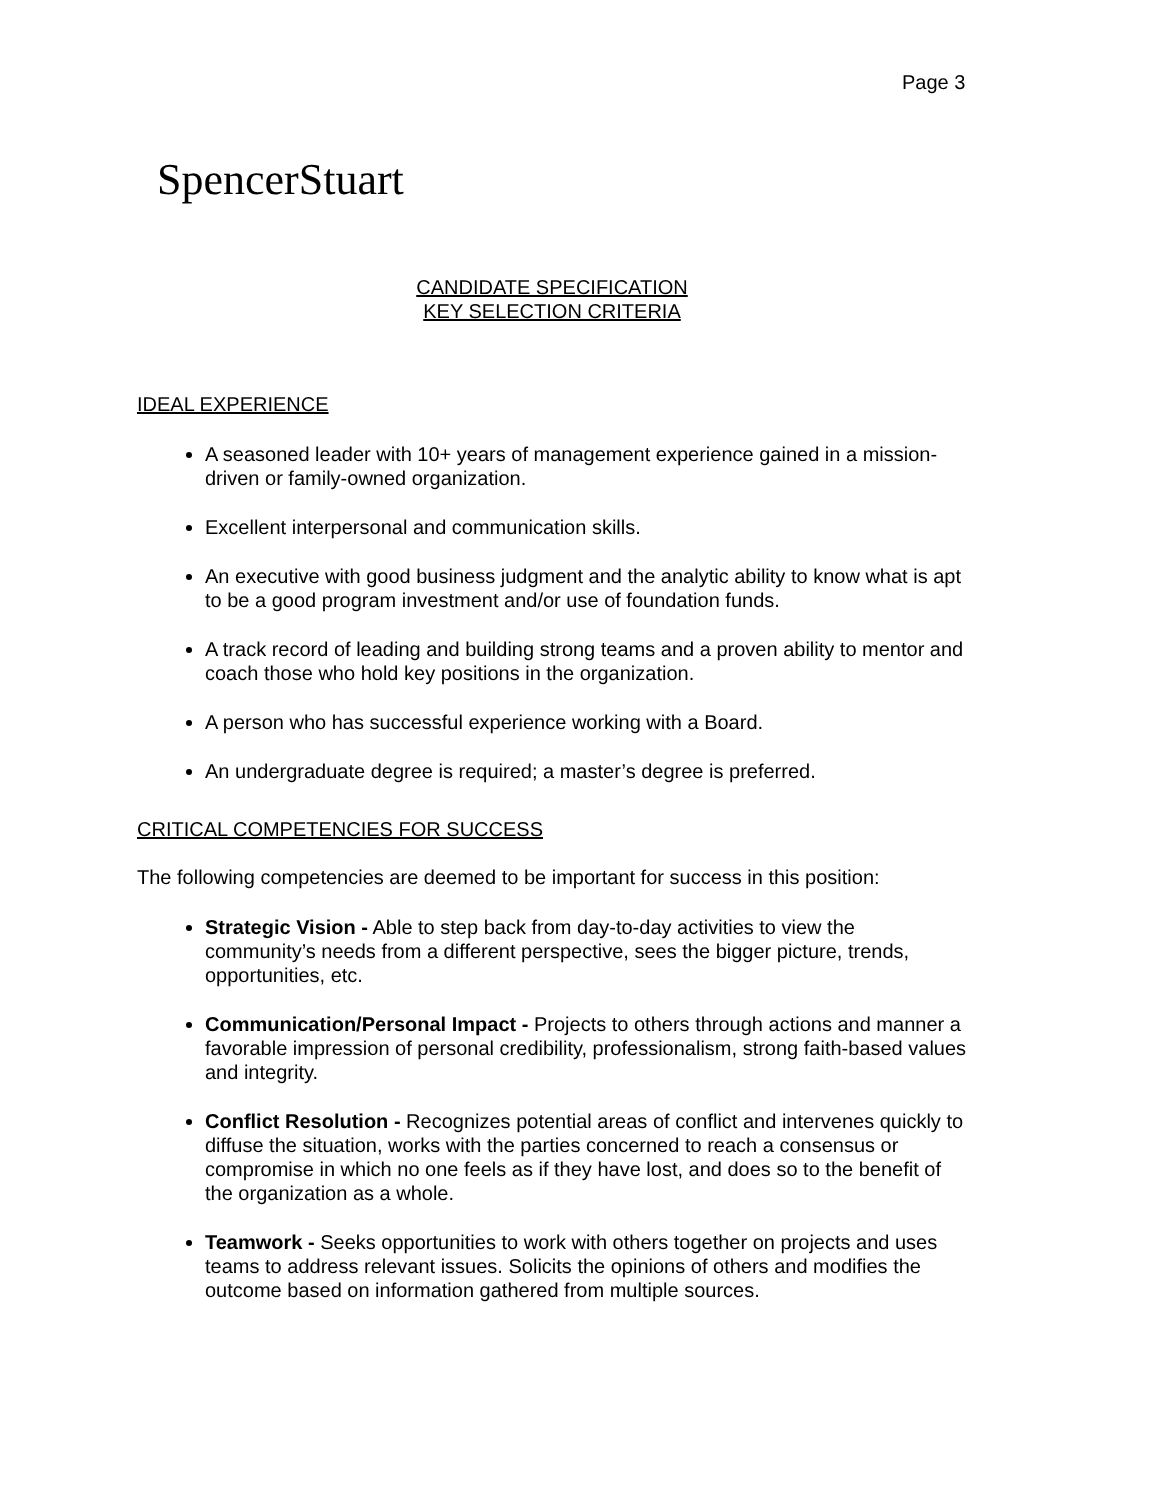Page 3
SpencerStuart
CANDIDATE SPECIFICATION
KEY SELECTION CRITERIA
IDEAL EXPERIENCE
A seasoned leader with 10+ years of management experience gained in a mission-driven or family-owned organization.
Excellent interpersonal and communication skills.
An executive with good business judgment and the analytic ability to know what is apt to be a good program investment and/or use of foundation funds.
A track record of leading and building strong teams and a proven ability to mentor and coach those who hold key positions in the organization.
A person who has successful experience working with a Board.
An undergraduate degree is required; a master’s degree is preferred.
CRITICAL COMPETENCIES FOR SUCCESS
The following competencies are deemed to be important for success in this position:
Strategic Vision - Able to step back from day-to-day activities to view the community’s needs from a different perspective, sees the bigger picture, trends, opportunities, etc.
Communication/Personal Impact - Projects to others through actions and manner a favorable impression of personal credibility, professionalism, strong faith-based values and integrity.
Conflict Resolution - Recognizes potential areas of conflict and intervenes quickly to diffuse the situation, works with the parties concerned to reach a consensus or compromise in which no one feels as if they have lost, and does so to the benefit of the organization as a whole.
Teamwork - Seeks opportunities to work with others together on projects and uses teams to address relevant issues. Solicits the opinions of others and modifies the outcome based on information gathered from multiple sources.